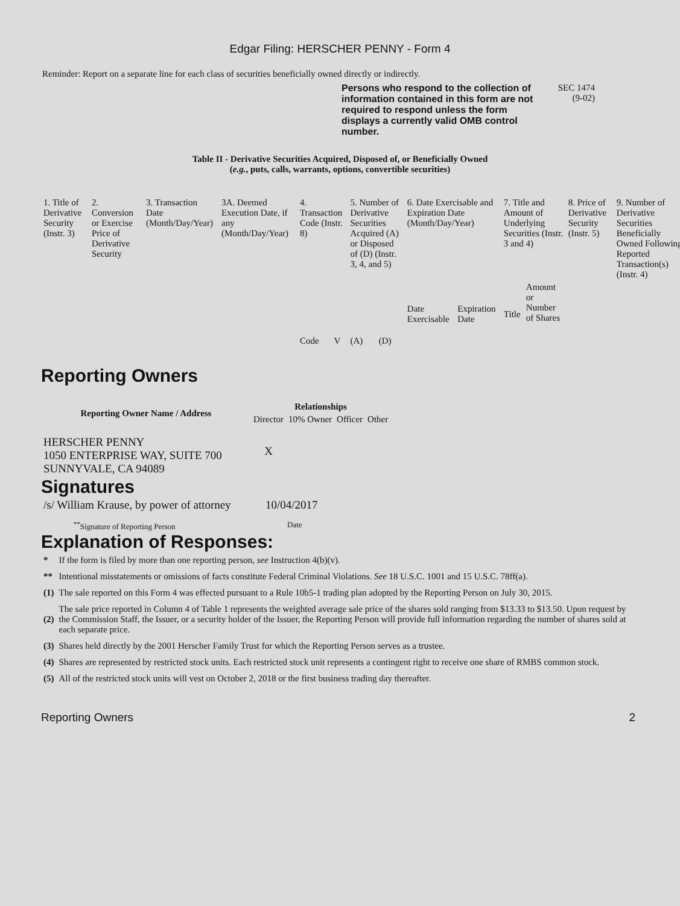Edgar Filing: HERSCHER PENNY - Form 4
Reminder: Report on a separate line for each class of securities beneficially owned directly or indirectly.
Persons who respond to the collection of information contained in this form are not required to respond unless the form displays a currently valid OMB control number.
SEC 1474
(9-02)
Table II - Derivative Securities Acquired, Disposed of, or Beneficially Owned
(e.g., puts, calls, warrants, options, convertible securities)
| 1. Title of Derivative Security (Instr. 3) | 2. Conversion or Exercise Price of Derivative Security | 3. Transaction Date (Month/Day/Year) | 3A. Deemed Execution Date, if any (Month/Day/Year) | 4. Transaction Code (Instr. 8) | | 5. Number of Derivative Securities Acquired (A) or Disposed of (D) (Instr. 3, 4, and 5) | | 6. Date Exercisable and Expiration Date (Month/Day/Year) | | 7. Title and Amount of Underlying Securities (Instr. 3 and 4) | | 8. Price of Derivative Security (Instr. 5) | 9. Number of Derivative Securities Beneficially Owned Following Reported Transaction(s) (Instr. 4) |
| --- | --- | --- | --- | --- | --- | --- | --- | --- | --- | --- | --- | --- | --- |
| | | | | Code | V | (A) | (D) | Date Exercisable | Expiration Date | Title | Amount or Number of Shares | | |
Reporting Owners
| Reporting Owner Name / Address | Relationships | | | |
| --- | --- | --- | --- | --- |
| | Director | 10% Owner | Officer | Other |
| HERSCHER PENNY 1050 ENTERPRISE WAY, SUITE 700 SUNNYVALE, CA 94089 | X | | | |
Signatures
| /s/ William Krause, by power of attorney | 10/04/2017 |
| <sup>**</sup> Signature of Reporting Person | Date |
Explanation of Responses:
| * | If the form is filed by more than one reporting person, see Instruction 4(b)(v). |
| ** | Intentional misstatements or omissions of facts constitute Federal Criminal Violations. See 18 U.S.C. 1001 and 15 U.S.C. 78ff(a). |
| (1) | The sale reported on this Form 4 was effected pursuant to a Rule 10b5-1 trading plan adopted by the Reporting Person on July 30, 2015. |
| (2) | The sale price reported in Column 4 of Table 1 represents the weighted average sale price of the shares sold ranging from $13.33 to $13.50. Upon request by the Commission Staff, the Issuer, or a security holder of the Issuer, the Reporting Person will provide full information regarding the number of shares sold at each separate price. |
| (3) | Shares held directly by the 2001 Herscher Family Trust for which the Reporting Person serves as a trustee. |
| (4) | Shares are represented by restricted stock units. Each restricted stock unit represents a contingent right to receive one share of RMBS common stock. |
| (5) | All of the restricted stock units will vest on October 2, 2018 or the first business trading day thereafter. |
Reporting Owners 2